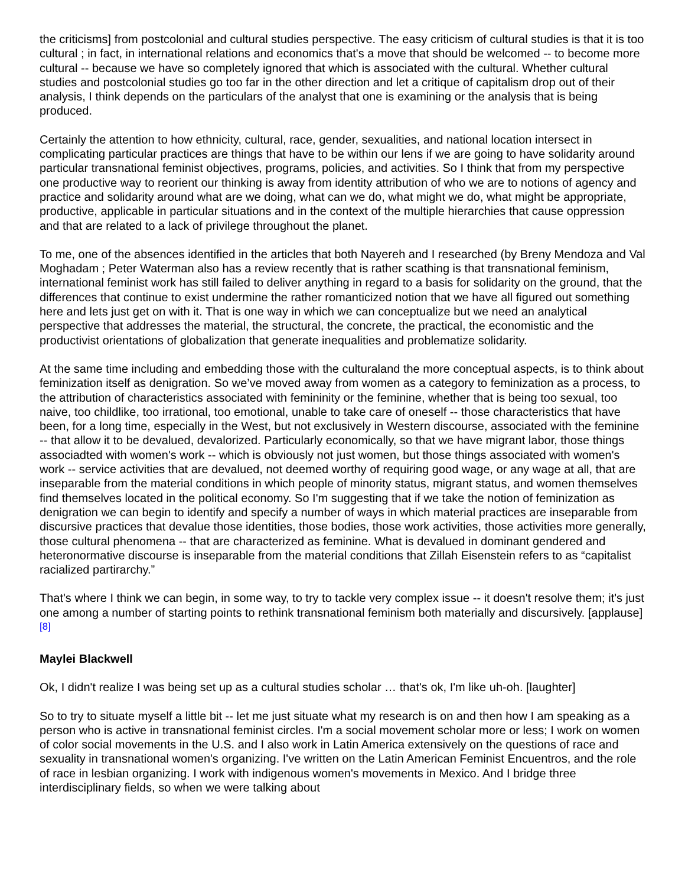the criticisms] from postcolonial and cultural studies perspective. The easy criticism of cultural studies is that it is too cultural ; in fact, in international relations and economics that's a move that should be welcomed -- to become more cultural -- because we have so completely ignored that which is associated with the cultural. Whether cultural studies and postcolonial studies go too far in the other direction and let a critique of capitalism drop out of their analysis, I think depends on the particulars of the analyst that one is examining or the analysis that is being produced.
Certainly the attention to how ethnicity, cultural, race, gender, sexualities, and national location intersect in complicating particular practices are things that have to be within our lens if we are going to have solidarity around particular transnational feminist objectives, programs, policies, and activities. So I think that from my perspective one productive way to reorient our thinking is away from identity attribution of who we are to notions of agency and practice and solidarity around what are we doing, what can we do, what might we do, what might be appropriate, productive, applicable in particular situations and in the context of the multiple hierarchies that cause oppression and that are related to a lack of privilege throughout the planet.
To me, one of the absences identified in the articles that both Nayereh and I researched (by Breny Mendoza and Val Moghadam ; Peter Waterman also has a review recently that is rather scathing is that transnational feminism, international feminist work has still failed to deliver anything in regard to a basis for solidarity on the ground, that the differences that continue to exist undermine the rather romanticized notion that we have all figured out something here and lets just get on with it. That is one way in which we can conceptualize but we need an analytical perspective that addresses the material, the structural, the concrete, the practical, the economistic and the productivist orientations of globalization that generate inequalities and problematize solidarity.
At the same time including and embedding those with the culturaland the more conceptual aspects, is to think about feminization itself as denigration. So we’ve moved away from women as a category to feminization as a process, to the attribution of characteristics associated with femininity or the feminine, whether that is being too sexual, too naive, too childlike, too irrational, too emotional, unable to take care of oneself -- those characteristics that have been, for a long time, especially in the West, but not exclusively in Western discourse, associated with the feminine -- that allow it to be devalued, devalorized. Particularly economically, so that we have migrant labor, those things associadted with women's work -- which is obviously not just women, but those things associated with women's work -- service activities that are devalued, not deemed worthy of requiring good wage, or any wage at all, that are inseparable from the material conditions in which people of minority status, migrant status, and women themselves find themselves located in the political economy. So I'm suggesting that if we take the notion of feminization as denigration we can begin to identify and specify a number of ways in which material practices are inseparable from discursive practices that devalue those identities, those bodies, those work activities, those activities more generally, those cultural phenomena -- that are characterized as feminine. What is devalued in dominant gendered and heteronormative discourse is inseparable from the material conditions that Zillah Eisenstein refers to as “capitalist racialized partirarchy.”
That's where I think we can begin, in some way, to try to tackle very complex issue -- it doesn't resolve them; it's just one among a number of starting points to rethink transnational feminism both materially and discursively. [applause]<sup>[8]</sup>
Maylei Blackwell
Ok, I didn't realize I was being set up as a cultural studies scholar … that's ok, I'm like uh-oh. [laughter]
So to try to situate myself a little bit -- let me just situate what my research is on and then how I am speaking as a person who is active in transnational feminist circles. I'm a social movement scholar more or less; I work on women of color social movements in the U.S. and I also work in Latin America extensively on the questions of race and sexuality in transnational women's organizing. I've written on the Latin American Feminist Encuentros, and the role of race in lesbian organizing. I work with indigenous women's movements in Mexico. And I bridge three interdisciplinary fields, so when we were talking about